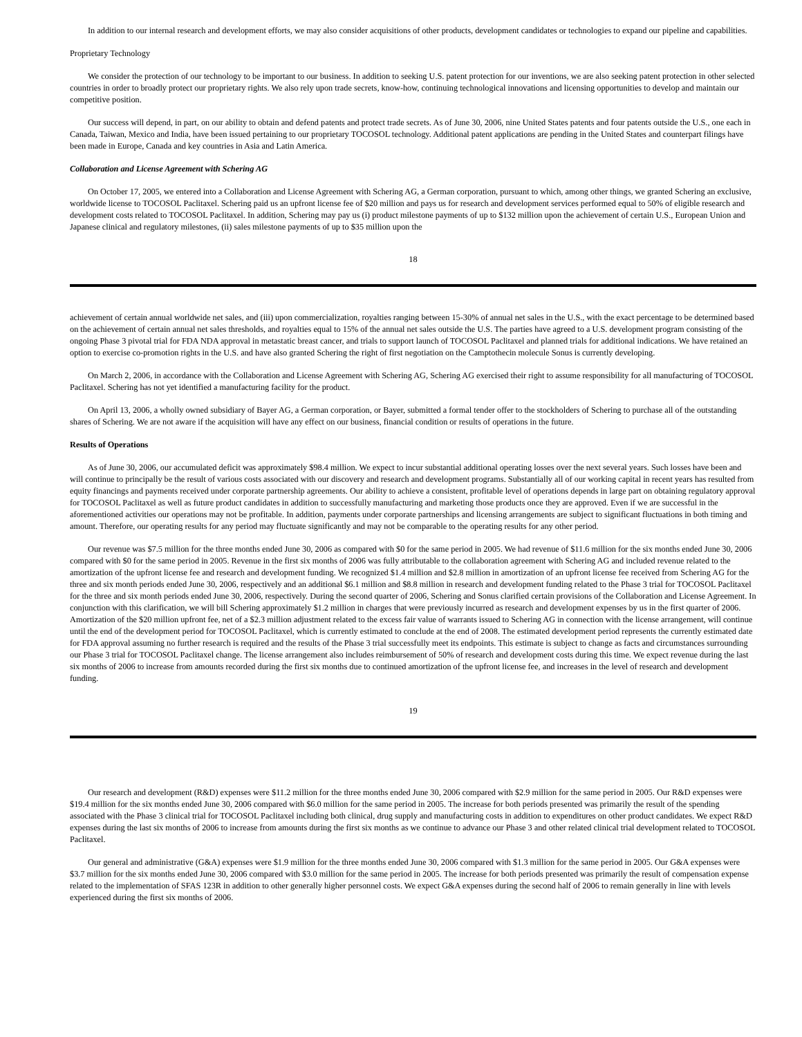In addition to our internal research and development efforts, we may also consider acquisitions of other products, development candidates or technologies to expand our pipeline and capabilities.
Proprietary Technology
We consider the protection of our technology to be important to our business. In addition to seeking U.S. patent protection for our inventions, we are also seeking patent protection in other selected countries in order to broadly protect our proprietary rights. We also rely upon trade secrets, know-how, continuing technological innovations and licensing opportunities to develop and maintain our competitive position.
Our success will depend, in part, on our ability to obtain and defend patents and protect trade secrets. As of June 30, 2006, nine United States patents and four patents outside the U.S., one each in Canada, Taiwan, Mexico and India, have been issued pertaining to our proprietary TOCOSOL technology. Additional patent applications are pending in the United States and counterpart filings have been made in Europe, Canada and key countries in Asia and Latin America.
Collaboration and License Agreement with Schering AG
On October 17, 2005, we entered into a Collaboration and License Agreement with Schering AG, a German corporation, pursuant to which, among other things, we granted Schering an exclusive, worldwide license to TOCOSOL Paclitaxel. Schering paid us an upfront license fee of $20 million and pays us for research and development services performed equal to 50% of eligible research and development costs related to TOCOSOL Paclitaxel. In addition, Schering may pay us (i) product milestone payments of up to $132 million upon the achievement of certain U.S., European Union and Japanese clinical and regulatory milestones, (ii) sales milestone payments of up to $35 million upon the
18
achievement of certain annual worldwide net sales, and (iii) upon commercialization, royalties ranging between 15-30% of annual net sales in the U.S., with the exact percentage to be determined based on the achievement of certain annual net sales thresholds, and royalties equal to 15% of the annual net sales outside the U.S. The parties have agreed to a U.S. development program consisting of the ongoing Phase 3 pivotal trial for FDA NDA approval in metastatic breast cancer, and trials to support launch of TOCOSOL Paclitaxel and planned trials for additional indications. We have retained an option to exercise co-promotion rights in the U.S. and have also granted Schering the right of first negotiation on the Camptothecin molecule Sonus is currently developing.
On March 2, 2006, in accordance with the Collaboration and License Agreement with Schering AG, Schering AG exercised their right to assume responsibility for all manufacturing of TOCOSOL Paclitaxel. Schering has not yet identified a manufacturing facility for the product.
On April 13, 2006, a wholly owned subsidiary of Bayer AG, a German corporation, or Bayer, submitted a formal tender offer to the stockholders of Schering to purchase all of the outstanding shares of Schering. We are not aware if the acquisition will have any effect on our business, financial condition or results of operations in the future.
Results of Operations
As of June 30, 2006, our accumulated deficit was approximately $98.4 million. We expect to incur substantial additional operating losses over the next several years. Such losses have been and will continue to principally be the result of various costs associated with our discovery and research and development programs. Substantially all of our working capital in recent years has resulted from equity financings and payments received under corporate partnership agreements. Our ability to achieve a consistent, profitable level of operations depends in large part on obtaining regulatory approval for TOCOSOL Paclitaxel as well as future product candidates in addition to successfully manufacturing and marketing those products once they are approved. Even if we are successful in the aforementioned activities our operations may not be profitable. In addition, payments under corporate partnerships and licensing arrangements are subject to significant fluctuations in both timing and amount. Therefore, our operating results for any period may fluctuate significantly and may not be comparable to the operating results for any other period.
Our revenue was $7.5 million for the three months ended June 30, 2006 as compared with $0 for the same period in 2005. We had revenue of $11.6 million for the six months ended June 30, 2006 compared with $0 for the same period in 2005. Revenue in the first six months of 2006 was fully attributable to the collaboration agreement with Schering AG and included revenue related to the amortization of the upfront license fee and research and development funding. We recognized $1.4 million and $2.8 million in amortization of an upfront license fee received from Schering AG for the three and six month periods ended June 30, 2006, respectively and an additional $6.1 million and $8.8 million in research and development funding related to the Phase 3 trial for TOCOSOL Paclitaxel for the three and six month periods ended June 30, 2006, respectively. During the second quarter of 2006, Schering and Sonus clarified certain provisions of the Collaboration and License Agreement. In conjunction with this clarification, we will bill Schering approximately $1.2 million in charges that were previously incurred as research and development expenses by us in the first quarter of 2006. Amortization of the $20 million upfront fee, net of a $2.3 million adjustment related to the excess fair value of warrants issued to Schering AG in connection with the license arrangement, will continue until the end of the development period for TOCOSOL Paclitaxel, which is currently estimated to conclude at the end of 2008. The estimated development period represents the currently estimated date for FDA approval assuming no further research is required and the results of the Phase 3 trial successfully meet its endpoints. This estimate is subject to change as facts and circumstances surrounding our Phase 3 trial for TOCOSOL Paclitaxel change. The license arrangement also includes reimbursement of 50% of research and development costs during this time. We expect revenue during the last six months of 2006 to increase from amounts recorded during the first six months due to continued amortization of the upfront license fee, and increases in the level of research and development funding.
19
Our research and development (R&D) expenses were $11.2 million for the three months ended June 30, 2006 compared with $2.9 million for the same period in 2005. Our R&D expenses were $19.4 million for the six months ended June 30, 2006 compared with $6.0 million for the same period in 2005. The increase for both periods presented was primarily the result of the spending associated with the Phase 3 clinical trial for TOCOSOL Paclitaxel including both clinical, drug supply and manufacturing costs in addition to expenditures on other product candidates. We expect R&D expenses during the last six months of 2006 to increase from amounts during the first six months as we continue to advance our Phase 3 and other related clinical trial development related to TOCOSOL Paclitaxel.
Our general and administrative (G&A) expenses were $1.9 million for the three months ended June 30, 2006 compared with $1.3 million for the same period in 2005. Our G&A expenses were $3.7 million for the six months ended June 30, 2006 compared with $3.0 million for the same period in 2005. The increase for both periods presented was primarily the result of compensation expense related to the implementation of SFAS 123R in addition to other generally higher personnel costs. We expect G&A expenses during the second half of 2006 to remain generally in line with levels experienced during the first six months of 2006.